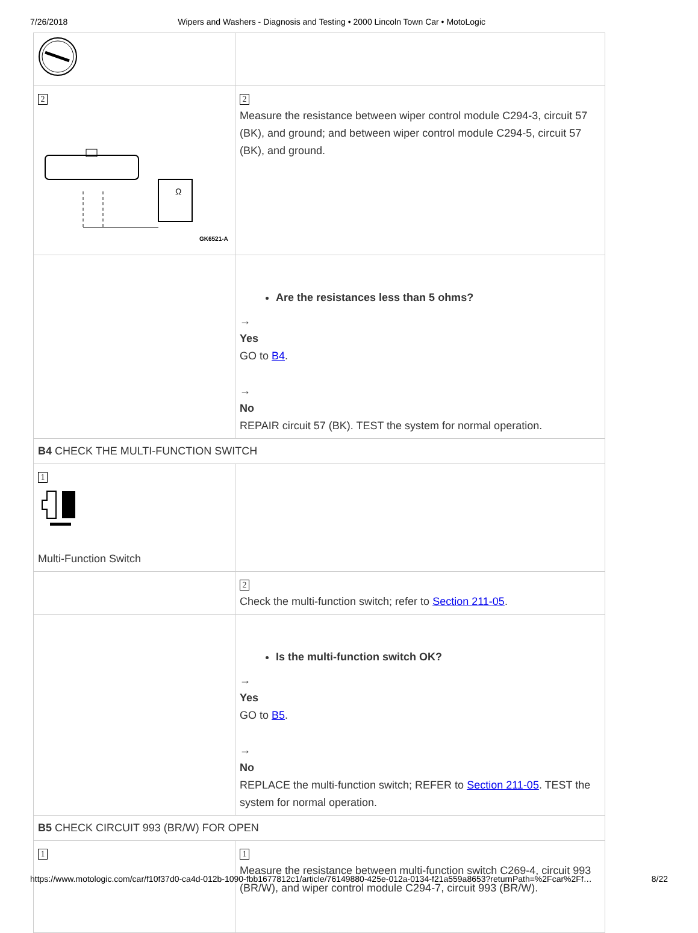7/26/2018 Wipers and Washers - Diagnosis and Testing • 2000 Lincoln Town Car • MotoLogic
| 2 Ω GK6521-A | 2 Measure the resistance between wiper control module C294-3, circuit 57 (BK), and ground; and between wiper control module C294-5, circuit 57 (BK), and ground. |
| | Are the resistances less than 5 ohms? → Yes GO to B4 . → No REPAIR circuit 57 (BK). TEST the system for normal operation. |
| B4 CHECK THE MULTI-FUNCTION SWITCH | |
| 1 Multi-Function Switch | |
| | 2 Check the multi-function switch; refer to Section 211-05 . |
| | Is the multi-function switch OK? → Yes GO to B5 . → No REPLACE the multi-function switch; REFER to Section 211-05 . TEST the system for normal operation. |
| B5 CHECK CIRCUIT 993 (BR/W) FOR OPEN | |
| 1 | 1 Measure the resistance between multi-function switch C269-4, circuit 993 (BR/W), and wiper control module C294-7, circuit 993 (BR/W). |
https://www.motologic.com/car/f10f37d0-ca4d-012b-1090-fbb1677812c1/article/76149880-425e-012a-0134-f21a559a8653?returnPath=%2Fcar%2Ff… 8/22